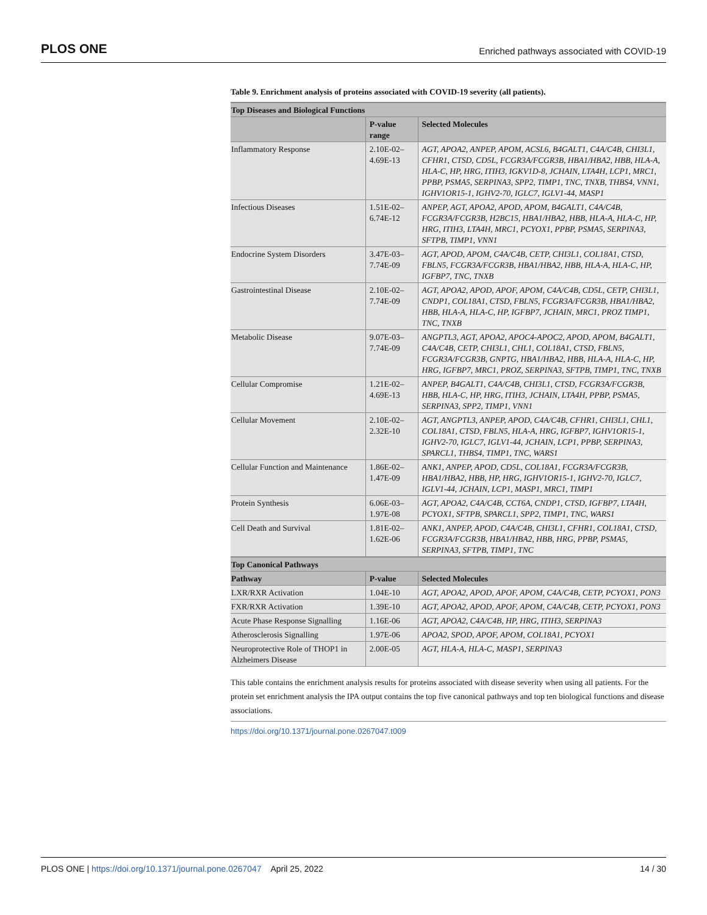PLOS ONE Enriched pathways associated with COVID-19
Table 9. Enrichment analysis of proteins associated with COVID-19 severity (all patients).
| Top Diseases and Biological Functions | | |
| --- | --- | --- |
| | P-value range | Selected Molecules |
| Inflammatory Response | 2.10E-02–4.69E-13 | AGT, APOA2, ANPEP, APOM, ACSL6, B4GALT1, C4A/C4B, CHI3L1, CFHR1, CTSD, CD5L, FCGR3A/FCGR3B, HBA1/HBA2, HBB, HLA-A, HLA-C, HP, HRG, ITIH3, IGKV1D-8, JCHAIN, LTA4H, LCP1, MRC1, PPBP, PSMA5, SERPINA3, SPP2, TIMP1, TNC, TNXB, THBS4, VNN1, IGHV1OR15-1, IGHV2-70, IGLC7, IGLV1-44, MASP1 |
| Infectious Diseases | 1.51E-02–6.74E-12 | ANPEP, AGT, APOA2, APOD, APOM, B4GALT1, C4A/C4B, FCGR3A/FCGR3B, H2BC15, HBA1/HBA2, HBB, HLA-A, HLA-C, HP, HRG, ITIH3, LTA4H, MRC1, PCYOX1, PPBP, PSMA5, SERPINA3, SFTPB, TIMP1, VNN1 |
| Endocrine System Disorders | 3.47E-03–7.74E-09 | AGT, APOD, APOM, C4A/C4B, CETP, CHI3L1, COL18A1, CTSD, FBLN5, FCGR3A/FCGR3B, HBA1/HBA2, HBB, HLA-A, HLA-C, HP, IGFBP7, TNC, TNXB |
| Gastrointestinal Disease | 2.10E-02–7.74E-09 | AGT, APOA2, APOD, APOF, APOM, C4A/C4B, CD5L, CETP, CHI3L1, CNDP1, COL18A1, CTSD, FBLN5, FCGR3A/FCGR3B, HBA1/HBA2, HBB, HLA-A, HLA-C, HP, IGFBP7, JCHAIN, MRC1, PROZ TIMP1, TNC, TNXB |
| Metabolic Disease | 9.07E-03–7.74E-09 | ANGPTL3, AGT, APOA2, APOC4-APOC2, APOD, APOM, B4GALT1, C4A/C4B, CETP, CHI3L1, CHL1, COL18A1, CTSD, FBLN5, FCGR3A/FCGR3B, GNPTG, HBA1/HBA2, HBB, HLA-A, HLA-C, HP, HRG, IGFBP7, MRC1, PROZ, SERPINA3, SFTPB, TIMP1, TNC, TNXB |
| Cellular Compromise | 1.21E-02–4.69E-13 | ANPEP, B4GALT1, C4A/C4B, CHI3L1, CTSD, FCGR3A/FCGR3B, HBB, HLA-C, HP, HRG, ITIH3, JCHAIN, LTA4H, PPBP, PSMA5, SERPINA3, SPP2, TIMP1, VNN1 |
| Cellular Movement | 2.10E-02–2.32E-10 | AGT, ANGPTL3, ANPEP, APOD, C4A/C4B, CFHR1, CHI3L1, CHL1, COL18A1, CTSD, FBLN5, HLA-A, HRG, IGFBP7, IGHV1OR15-1, IGHV2-70, IGLC7, IGLV1-44, JCHAIN, LCP1, PPBP, SERPINA3, SPARCL1, THBS4, TIMP1, TNC, WARS1 |
| Cellular Function and Maintenance | 1.86E-02–1.47E-09 | ANK1, ANPEP, APOD, CD5L, COL18A1, FCGR3A/FCGR3B, HBA1/HBA2, HBB, HP, HRG, IGHV1OR15-1, IGHV2-70, IGLC7, IGLV1-44, JCHAIN, LCP1, MASP1, MRC1, TIMP1 |
| Protein Synthesis | 6.06E-03–1.97E-08 | AGT, APOA2, C4A/C4B, CCT6A, CNDP1, CTSD, IGFBP7, LTA4H, PCYOX1, SFTPB, SPARCL1, SPP2, TIMP1, TNC, WARS1 |
| Cell Death and Survival | 1.81E-02–1.62E-06 | ANK1, ANPEP, APOD, C4A/C4B, CHI3L1, CFHR1, COL18A1, CTSD, FCGR3A/FCGR3B, HBA1/HBA2, HBB, HRG, PPBP, PSMA5, SERPINA3, SFTPB, TIMP1, TNC |
| Top Canonical Pathways | | |
| Pathway | P-value | Selected Molecules |
| LXR/RXR Activation | 1.04E-10 | AGT, APOA2, APOD, APOF, APOM, C4A/C4B, CETP, PCYOX1, PON3 |
| FXR/RXR Activation | 1.39E-10 | AGT, APOA2, APOD, APOF, APOM, C4A/C4B, CETP, PCYOX1, PON3 |
| Acute Phase Response Signalling | 1.16E-06 | AGT, APOA2, C4A/C4B, HP, HRG, ITIH3, SERPINA3 |
| Atherosclerosis Signalling | 1.97E-06 | APOA2, SPOD, APOF, APOM, COL18A1, PCYOX1 |
| Neuroprotective Role of THOP1 in Alzheimers Disease | 2.00E-05 | AGT, HLA-A, HLA-C, MASP1, SERPINA3 |
This table contains the enrichment analysis results for proteins associated with disease severity when using all patients. For the protein set enrichment analysis the IPA output contains the top five canonical pathways and top ten biological functions and disease associations.
https://doi.org/10.1371/journal.pone.0267047.t009
PLOS ONE | https://doi.org/10.1371/journal.pone.0267047 April 25, 2022 14 / 30